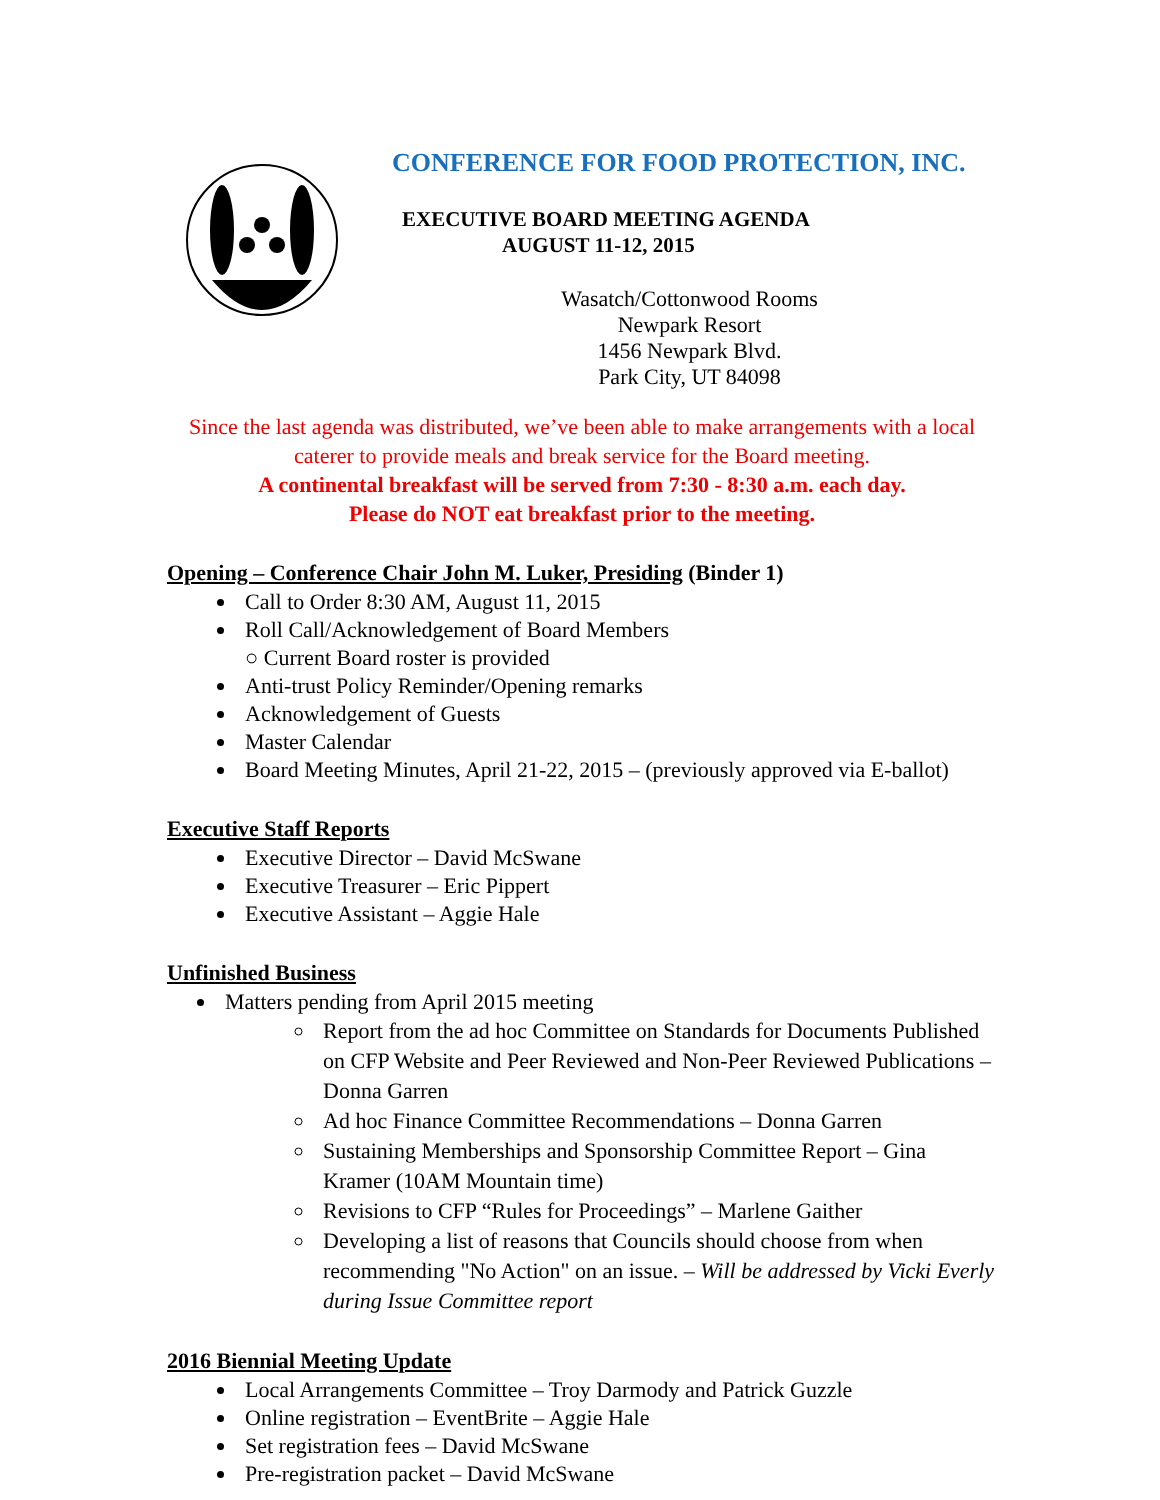CONFERENCE FOR FOOD PROTECTION, INC.
EXECUTIVE BOARD MEETING AGENDA
AUGUST 11-12, 2015
Wasatch/Cottonwood Rooms
Newpark Resort
1456 Newpark Blvd.
Park City, UT 84098
Since the last agenda was distributed, we’ve been able to make arrangements with a local caterer to provide meals and break service for the Board meeting.
A continental breakfast will be served from 7:30 - 8:30 a.m. each day.
Please do NOT eat breakfast prior to the meeting.
Opening – Conference Chair John M. Luker, Presiding (Binder 1)
Call to Order 8:30 AM, August 11, 2015
Roll Call/Acknowledgement of Board Members
○ Current Board roster is provided
Anti-trust Policy Reminder/Opening remarks
Acknowledgement of Guests
Master Calendar
Board Meeting Minutes, April 21-22, 2015 – (previously approved via E-ballot)
Executive Staff Reports
Executive Director – David McSwane
Executive Treasurer – Eric Pippert
Executive Assistant – Aggie Hale
Unfinished Business
Matters pending from April 2015 meeting
Report from the ad hoc Committee on Standards for Documents Published on CFP Website and Peer Reviewed and Non-Peer Reviewed Publications – Donna Garren
Ad hoc Finance Committee Recommendations – Donna Garren
Sustaining Memberships and Sponsorship Committee Report – Gina Kramer (10AM Mountain time)
Revisions to CFP “Rules for Proceedings” – Marlene Gaither
Developing a list of reasons that Councils should choose from when recommending "No Action" on an issue. – Will be addressed by Vicki Everly during Issue Committee report
2016 Biennial Meeting Update
Local Arrangements Committee – Troy Darmody and Patrick Guzzle
Online registration – EventBrite – Aggie Hale
Set registration fees – David McSwane
Pre-registration packet – David McSwane